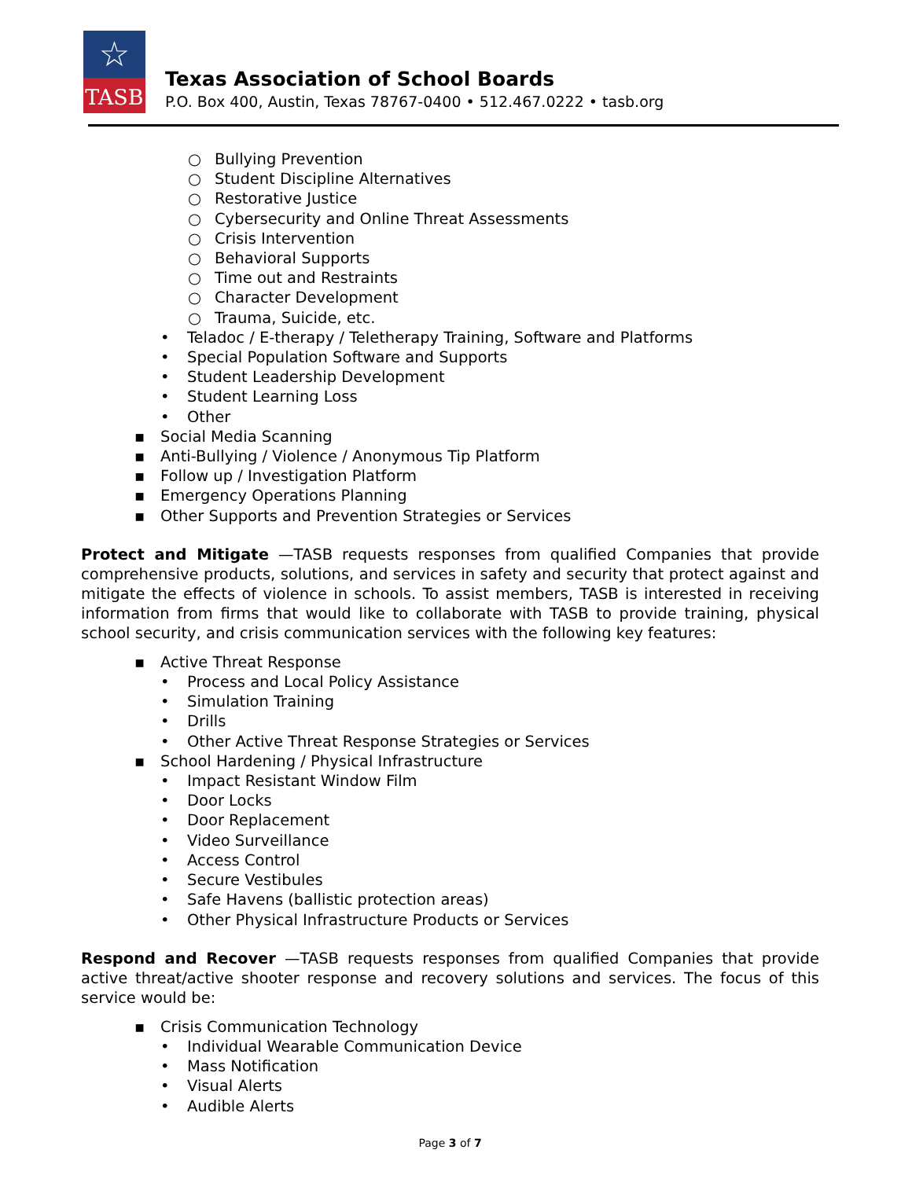☆
TASB
Texas Association of School Boards
P.O. Box 400, Austin, Texas 78767-0400 • 512.467.0222 • tasb.org
○ Bullying Prevention
○ Student Discipline Alternatives
○ Restorative Justice
○ Cybersecurity and Online Threat Assessments
○ Crisis Intervention
○ Behavioral Supports
○ Time out and Restraints
○ Character Development
○ Trauma, Suicide, etc.
• Teladoc / E-therapy / Teletherapy Training, Software and Platforms
• Special Population Software and Supports
• Student Leadership Development
• Student Learning Loss
• Other
▪ Social Media Scanning
▪ Anti-Bullying / Violence / Anonymous Tip Platform
▪ Follow up / Investigation Platform
▪ Emergency Operations Planning
▪ Other Supports and Prevention Strategies or Services
Protect and Mitigate —TASB requests responses from qualified Companies that provide comprehensive products, solutions, and services in safety and security that protect against and mitigate the effects of violence in schools. To assist members, TASB is interested in receiving information from firms that would like to collaborate with TASB to provide training, physical school security, and crisis communication services with the following key features:
▪ Active Threat Response
• Process and Local Policy Assistance
• Simulation Training
• Drills
• Other Active Threat Response Strategies or Services
▪ School Hardening / Physical Infrastructure
• Impact Resistant Window Film
• Door Locks
• Door Replacement
• Video Surveillance
• Access Control
• Secure Vestibules
• Safe Havens (ballistic protection areas)
• Other Physical Infrastructure Products or Services
Respond and Recover —TASB requests responses from qualified Companies that provide active threat/active shooter response and recovery solutions and services. The focus of this service would be:
▪ Crisis Communication Technology
• Individual Wearable Communication Device
• Mass Notification
• Visual Alerts
• Audible Alerts
Page 3 of 7